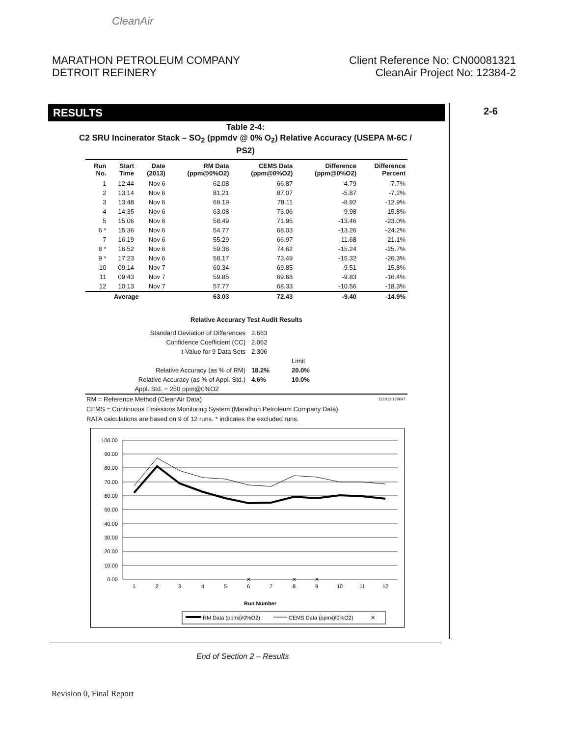CleanAir
MARATHON PETROLEUM COMPANY
DETROIT REFINERY
Client Reference No: CN00081321
CleanAir Project No: 12384-2
RESULTS 2-6
Table 2-4:
C2 SRU Incinerator Stack – SO<sub>2</sub> (ppmdv @ 0% O<sub>2</sub>) Relative Accuracy (USEPA M-6C / PS2)
| Run No. | Start Time | Date (2013) | RM Data (ppm@0%O2) | CEMS Data (ppm@0%O2) | Difference (ppm@0%O2) | Difference Percent |
| --- | --- | --- | --- | --- | --- | --- |
| 1 | 12:44 | Nov 6 | 62.08 | 66.87 | -4.79 | -7.7% |
| 2 | 13:14 | Nov 6 | 81.21 | 87.07 | -5.87 | -7.2% |
| 3 | 13:48 | Nov 6 | 69.19 | 78.11 | -8.92 | -12.9% |
| 4 | 14:35 | Nov 6 | 63.08 | 73.06 | -9.98 | -15.8% |
| 5 | 15:06 | Nov 6 | 58.49 | 71.95 | -13.46 | -23.0% |
| 6 * | 15:36 | Nov 6 | 54.77 | 68.03 | -13.26 | -24.2% |
| 7 | 16:19 | Nov 6 | 55.29 | 66.97 | -11.68 | -21.1% |
| 8 * | 16:52 | Nov 6 | 59.38 | 74.62 | -15.24 | -25.7% |
| 9 * | 17:23 | Nov 6 | 58.17 | 73.49 | -15.32 | -26.3% |
| 10 | 09:14 | Nov 7 | 60.34 | 69.85 | -9.51 | -15.8% |
| 11 | 09:43 | Nov 7 | 59.85 | 69.68 | -9.83 | -16.4% |
| 12 | 10:13 | Nov 7 | 57.77 | 68.33 | -10.56 | -18.3% |
| Average | | | 63.03 | 72.43 | -9.40 | -14.9% |
Relative Accuracy Test Audit Results
| Standard Deviation of Differences | 2.683 | |
| Confidence Coefficient (CC) | 2.062 | |
| t-Value for 9 Data Sets | 2.306 | |
| | | Limit |
| Relative Accuracy (as % of RM) | 18.2% | 20.0% |
| Relative Accuracy (as % of Appl. Std.) | 4.6% | 10.0% |
| Appl. Std. = 250 ppm@0%O2 | | |
RM = Reference Method (CleanAir Data) 122013 170647
CEMS = Continuous Emissions Monitoring System (Marathon Petroleum Company Data)
RATA calculations are based on 9 of 12 runs. * indicates the excluded runs.
100.00
90.00
80.00
70.00
60.00
50.00
40.00
30.00
20.00
10.00
0.00
1
2
3
4
5
6
7
8
9
10
11
12
Run Number
✕
✕
✕
RM Data (ppm@0%O2)
CEMS Data (ppm@0%O2)
✕
End of Section 2 – Results
Revision 0, Final Report